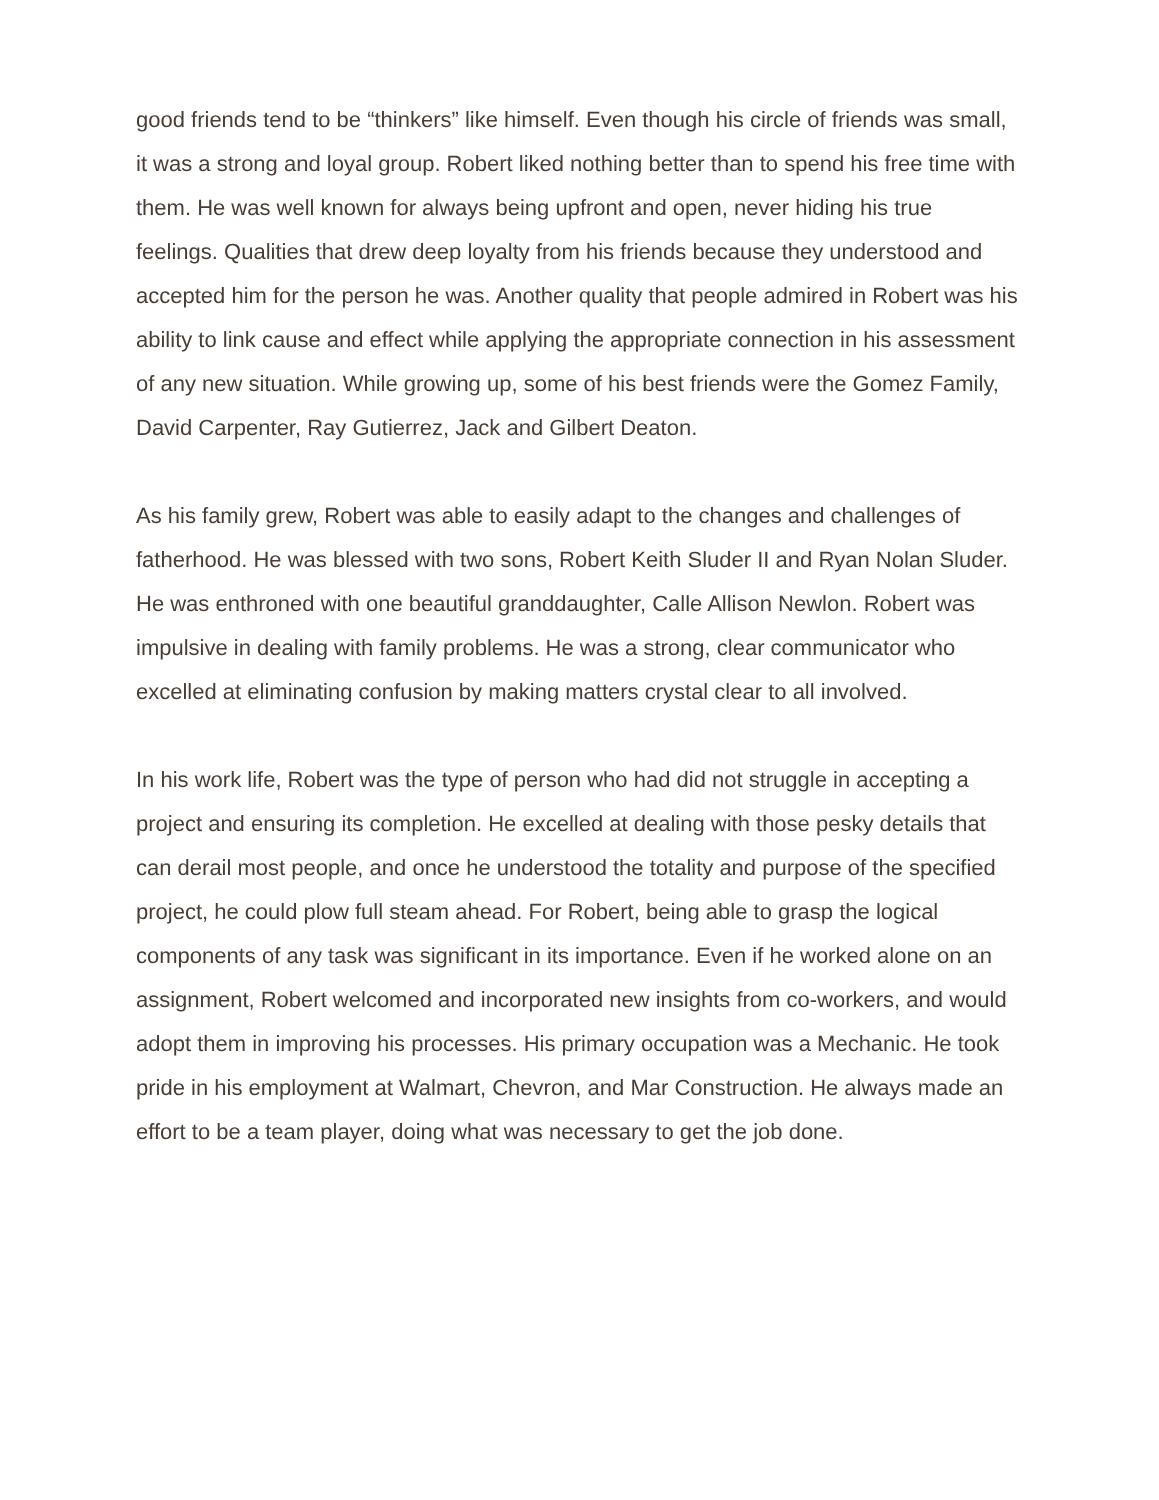good friends tend to be “thinkers” like himself. Even though his circle of friends was small, it was a strong and loyal group. Robert liked nothing better than to spend his free time with them. He was well known for always being upfront and open, never hiding his true feelings. Qualities that drew deep loyalty from his friends because they understood and accepted him for the person he was. Another quality that people admired in Robert was his ability to link cause and effect while applying the appropriate connection in his assessment of any new situation. While growing up, some of his best friends were the Gomez Family, David Carpenter, Ray Gutierrez, Jack and Gilbert Deaton.
As his family grew, Robert was able to easily adapt to the changes and challenges of fatherhood. He was blessed with two sons, Robert Keith Sluder II and Ryan Nolan Sluder. He was enthroned with one beautiful granddaughter, Calle Allison Newlon. Robert was impulsive in dealing with family problems. He was a strong, clear communicator who excelled at eliminating confusion by making matters crystal clear to all involved.
In his work life, Robert was the type of person who had did not struggle in accepting a project and ensuring its completion. He excelled at dealing with those pesky details that can derail most people, and once he understood the totality and purpose of the specified project, he could plow full steam ahead. For Robert, being able to grasp the logical components of any task was significant in its importance. Even if he worked alone on an assignment, Robert welcomed and incorporated new insights from co-workers, and would adopt them in improving his processes. His primary occupation was a Mechanic. He took pride in his employment at Walmart, Chevron, and Mar Construction. He always made an effort to be a team player, doing what was necessary to get the job done.